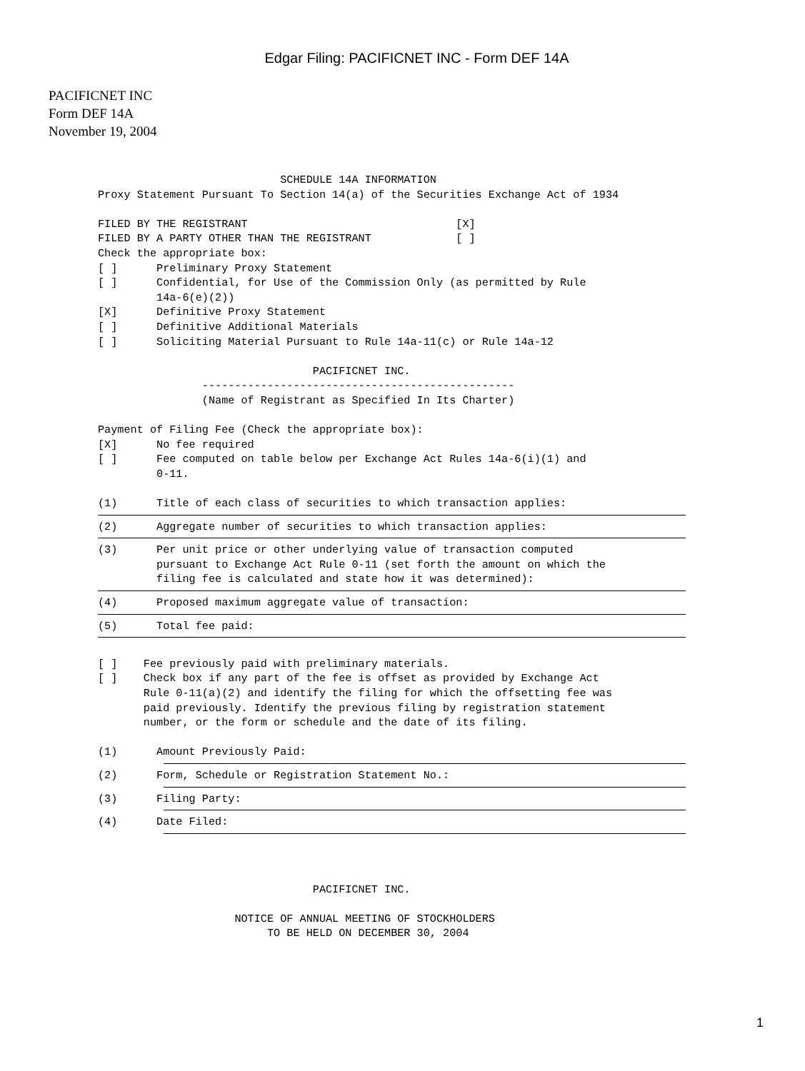Edgar Filing: PACIFICNET INC - Form DEF 14A
PACIFICNET INC
Form DEF 14A
November 19, 2004
SCHEDULE 14A INFORMATION Proxy Statement Pursuant To Section 14(a) of the Securities Exchange Act of 1934 FILED BY THE REGISTRANT [X] FILED BY A PARTY OTHER THAN THE REGISTRANT [ ] Check the appropriate box: [ ] Preliminary Proxy Statement [ ] Confidential, for Use of the Commission Only (as permitted by Rule 14a-6(e)(2)) [X] Definitive Proxy Statement [ ] Definitive Additional Materials [ ] Soliciting Material Pursuant to Rule 14a-11(c) or Rule 14a-12 PACIFICNET INC. ------------------------------------------------ (Name of Registrant as Specified In Its Charter) Payment of Filing Fee (Check the appropriate box): [X] No fee required [ ] Fee computed on table below per Exchange Act Rules 14a-6(i)(1) and 0-11. (1) Title of each class of securities to which transaction applies:
(2) Aggregate number of securities to which transaction applies:
(3) Per unit price or other underlying value of transaction computed pursuant to Exchange Act Rule 0-11 (set forth the amount on which the filing fee is calculated and state how it was determined):
(4) Proposed maximum aggregate value of transaction:
(5) Total fee paid:
[ ] Fee previously paid with preliminary materials. [ ] Check box if any part of the fee is offset as provided by Exchange Act Rule 0-11(a)(2) and identify the filing for which the offsetting fee was paid previously. Identify the previous filing by registration statement number, or the form or schedule and the date of its filing. (1) Amount Previously Paid:
(2) Form, Schedule or Registration Statement No.:
(3) Filing Party:
(4) Date Filed:
PACIFICNET INC. NOTICE OF ANNUAL MEETING OF STOCKHOLDERS TO BE HELD ON DECEMBER 30, 2004
1